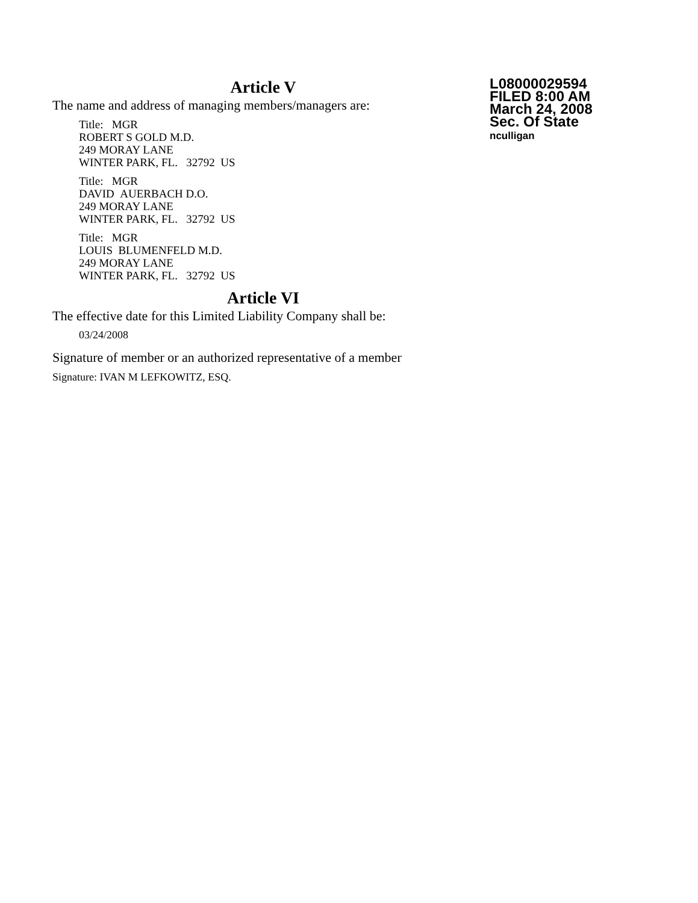Article V
The name and address of managing members/managers are:
Title: MGR
ROBERT S GOLD M.D.
249 MORAY LANE
WINTER PARK, FL. 32792 US
Title: MGR
DAVID AUERBACH D.O.
249 MORAY LANE
WINTER PARK, FL. 32792 US
Title: MGR
LOUIS BLUMENFELD M.D.
249 MORAY LANE
WINTER PARK, FL. 32792 US
Article VI
The effective date for this Limited Liability Company shall be:
03/24/2008
Signature of member or an authorized representative of a member
Signature: IVAN M LEFKOWITZ, ESQ.
L08000029594
FILED 8:00 AM
March 24, 2008
Sec. Of State
nculligan